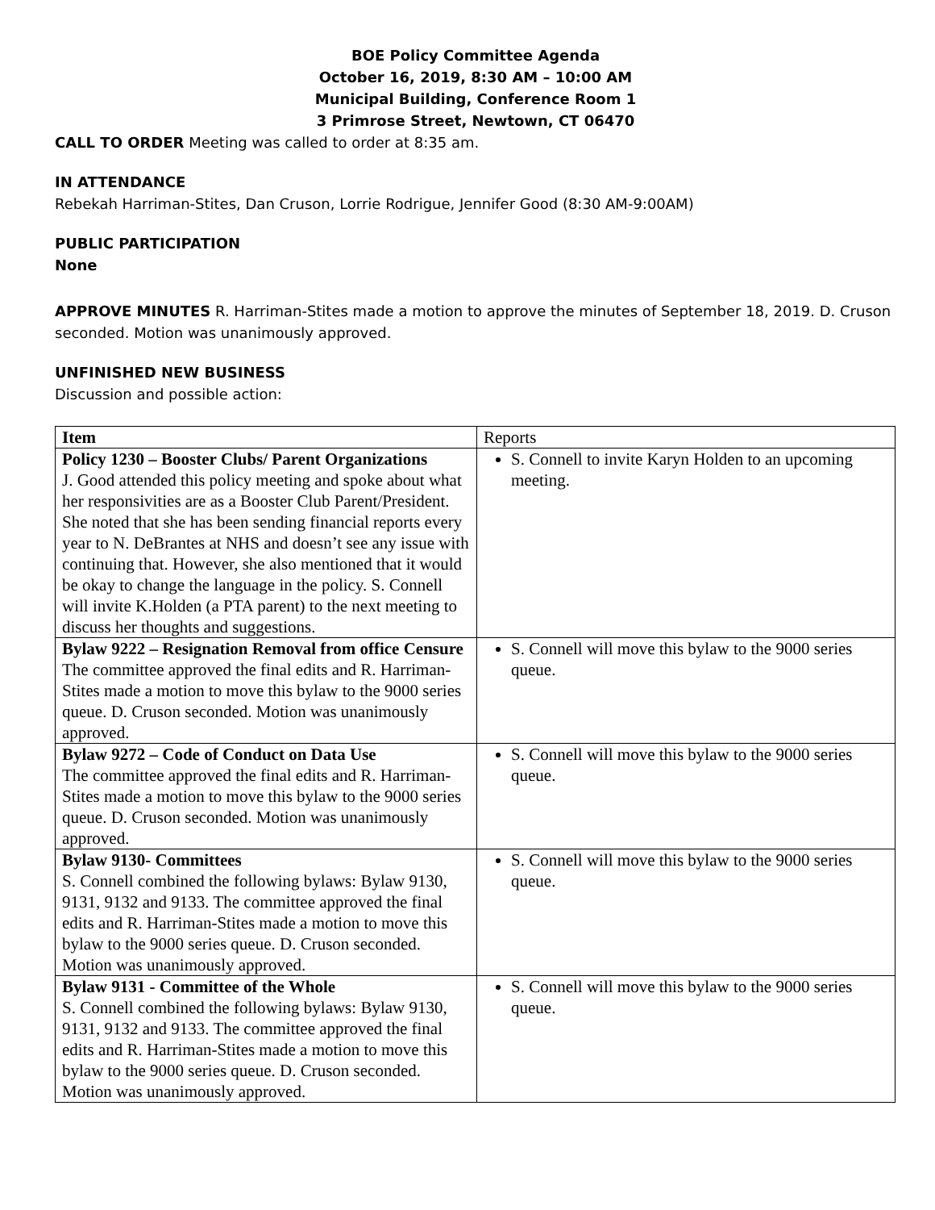BOE Policy Committee Agenda
October 16, 2019, 8:30 AM – 10:00 AM
Municipal Building, Conference Room 1
3 Primrose Street, Newtown, CT 06470
CALL TO ORDER Meeting was called to order at 8:35 am.
IN ATTENDANCE
Rebekah Harriman-Stites, Dan Cruson, Lorrie Rodrigue, Jennifer Good (8:30 AM-9:00AM)
PUBLIC PARTICIPATION
None
APPROVE MINUTES R. Harriman-Stites made a motion to approve the minutes of September 18, 2019. D. Cruson seconded. Motion was unanimously approved.
UNFINISHED NEW BUSINESS
Discussion and possible action:
| Item | Reports |
| Policy 1230 – Booster Clubs/ Parent Organizations J. Good attended this policy meeting and spoke about what her responsivities are as a Booster Club Parent/President. She noted that she has been sending financial reports every year to N. DeBrantes at NHS and doesn’t see any issue with continuing that. However, she also mentioned that it would be okay to change the language in the policy. S. Connell will invite K.Holden (a PTA parent) to the next meeting to discuss her thoughts and suggestions. | S. Connell to invite Karyn Holden to an upcoming meeting. |
| Bylaw 9222 – Resignation Removal from office Censure The committee approved the final edits and R. Harriman-Stites made a motion to move this bylaw to the 9000 series queue. D. Cruson seconded. Motion was unanimously approved. | S. Connell will move this bylaw to the 9000 series queue. |
| Bylaw 9272 – Code of Conduct on Data Use The committee approved the final edits and R. Harriman-Stites made a motion to move this bylaw to the 9000 series queue. D. Cruson seconded. Motion was unanimously approved. | S. Connell will move this bylaw to the 9000 series queue. |
| Bylaw 9130- Committees S. Connell combined the following bylaws: Bylaw 9130, 9131, 9132 and 9133. The committee approved the final edits and R. Harriman-Stites made a motion to move this bylaw to the 9000 series queue. D. Cruson seconded. Motion was unanimously approved. | S. Connell will move this bylaw to the 9000 series queue. |
| Bylaw 9131 - Committee of the Whole S. Connell combined the following bylaws: Bylaw 9130, 9131, 9132 and 9133. The committee approved the final edits and R. Harriman-Stites made a motion to move this bylaw to the 9000 series queue. D. Cruson seconded. Motion was unanimously approved. | S. Connell will move this bylaw to the 9000 series queue. |